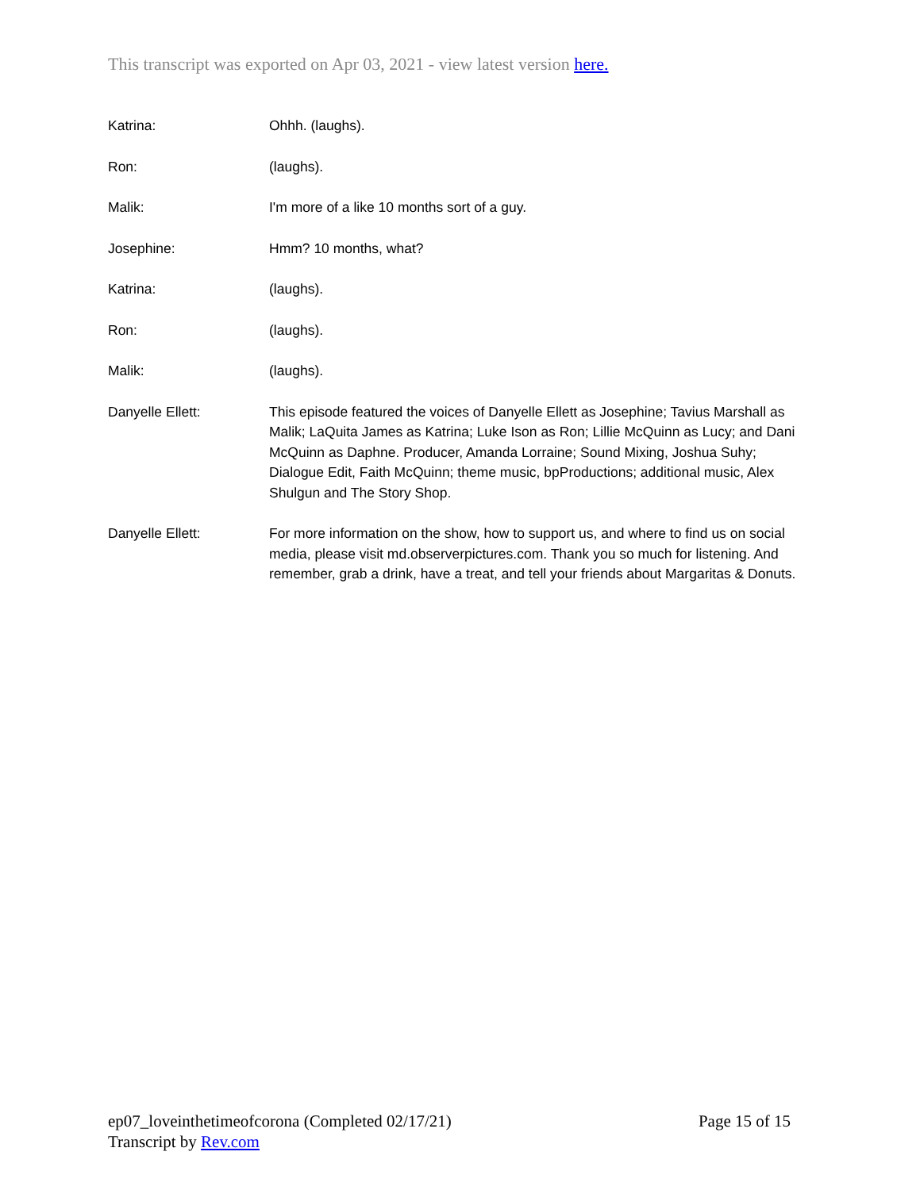This transcript was exported on Apr 03, 2021 - view latest version here.
Katrina: Ohhh. (laughs).
Ron: (laughs).
Malik: I'm more of a like 10 months sort of a guy.
Josephine: Hmm? 10 months, what?
Katrina: (laughs).
Ron: (laughs).
Malik: (laughs).
Danyelle Ellett: This episode featured the voices of Danyelle Ellett as Josephine; Tavius Marshall as Malik; LaQuita James as Katrina; Luke Ison as Ron; Lillie McQuinn as Lucy; and Dani McQuinn as Daphne. Producer, Amanda Lorraine; Sound Mixing, Joshua Suhy; Dialogue Edit, Faith McQuinn; theme music, bpProductions; additional music, Alex Shulgun and The Story Shop.
Danyelle Ellett: For more information on the show, how to support us, and where to find us on social media, please visit md.observerpictures.com. Thank you so much for listening. And remember, grab a drink, have a treat, and tell your friends about Margaritas & Donuts.
Page 15 of 15 ep07_loveinthetimeofcorona (Completed 02/17/21)
Transcript by Rev.com